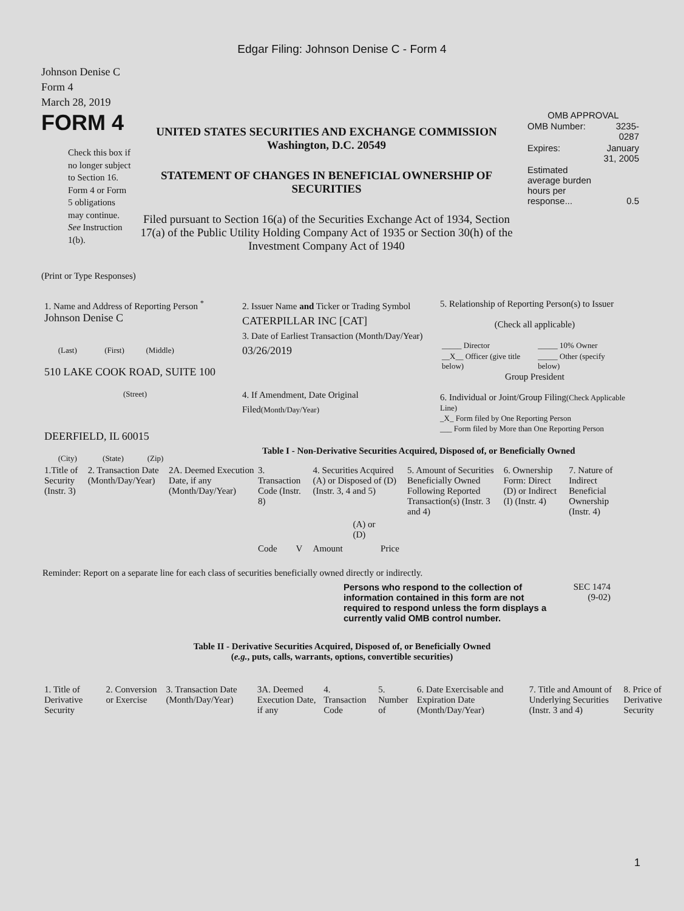Edgar Filing: Johnson Denise C - Form 4
Johnson Denise C
Form 4
March 28, 2019
FORM 4
Check this box if no longer subject to Section 16. Form 4 or Form 5 obligations may continue. See Instruction 1(b).
UNITED STATES SECURITIES AND EXCHANGE COMMISSION
Washington, D.C. 20549
STATEMENT OF CHANGES IN BENEFICIAL OWNERSHIP OF SECURITIES
Filed pursuant to Section 16(a) of the Securities Exchange Act of 1934, Section 17(a) of the Public Utility Holding Company Act of 1935 or Section 30(h) of the Investment Company Act of 1940
OMB APPROVAL
| OMB Number: | 3235-0287 |
| Expires: | January 31, 2005 |
| Estimated average burden hours per response... | 0.5 |
(Print or Type Responses)
| 1. Name and Address of Reporting Person <sup>*</sup> Johnson Denise C (Last) (First) (Middle) 510 LAKE COOK ROAD, SUITE 100 (Street) DEERFIELD, IL 60015 (City) (State) (Zip) | 2. Issuer Name and Ticker or Trading Symbol CATERPILLAR INC [CAT] 3. Date of Earliest Transaction (Month/Day/Year) 03/26/2019 4. If Amendment, Date Original Filed (Month/Day/Year) | 5. Relationship of Reporting Person(s) to Issuer (Check all applicable) / _____ Director / _____ 10% Owner / / __X__ Officer (give title below) / _____ Other (specify below) / Group President 6. Individual or Joint/Group Filing (Check Applicable Line) _X_ Form filed by One Reporting Person ___ Form filed by More than One Reporting Person |
Table I - Non-Derivative Securities Acquired, Disposed of, or Beneficially Owned
| 1.Title of Security (Instr. 3) | 2. Transaction Date (Month/Day/Year) | 2A. Deemed Execution Date, if any (Month/Day/Year) | 3. Transaction Code (Instr. 8) | | 4. Securities Acquired (A) or Disposed of (D) (Instr. 3, 4 and 5) | | | 5. Amount of Securities Beneficially Owned Following Reported Transaction(s) (Instr. 3 and 4) | 6. Ownership Form: Direct (D) or Indirect (I) (Instr. 4) | 7. Nature of Indirect Beneficial Ownership (Instr. 4) |
| --- | --- | --- | --- | --- | --- | --- | --- | --- | --- | --- |
| | | | Code | V | Amount | (A) or (D) | Price | | | |
Reminder: Report on a separate line for each class of securities beneficially owned directly or indirectly.
Persons who respond to the collection of information contained in this form are not required to respond unless the form displays a currently valid OMB control number.
SEC 1474
(9-02)
Table II - Derivative Securities Acquired, Disposed of, or Beneficially Owned
(e.g., puts, calls, warrants, options, convertible securities)
| 1. Title of Derivative Security | 2. Conversion or Exercise | 3. Transaction Date (Month/Day/Year) | 3A. Deemed Execution Date, if any | 4. Transaction Code | 5. Number of | 6. Date Exercisable and Expiration Date (Month/Day/Year) | 7. Title and Amount of Underlying Securities (Instr. 3 and 4) | 8. Price of Derivative Security |
| --- | --- | --- | --- | --- | --- | --- | --- | --- |
1